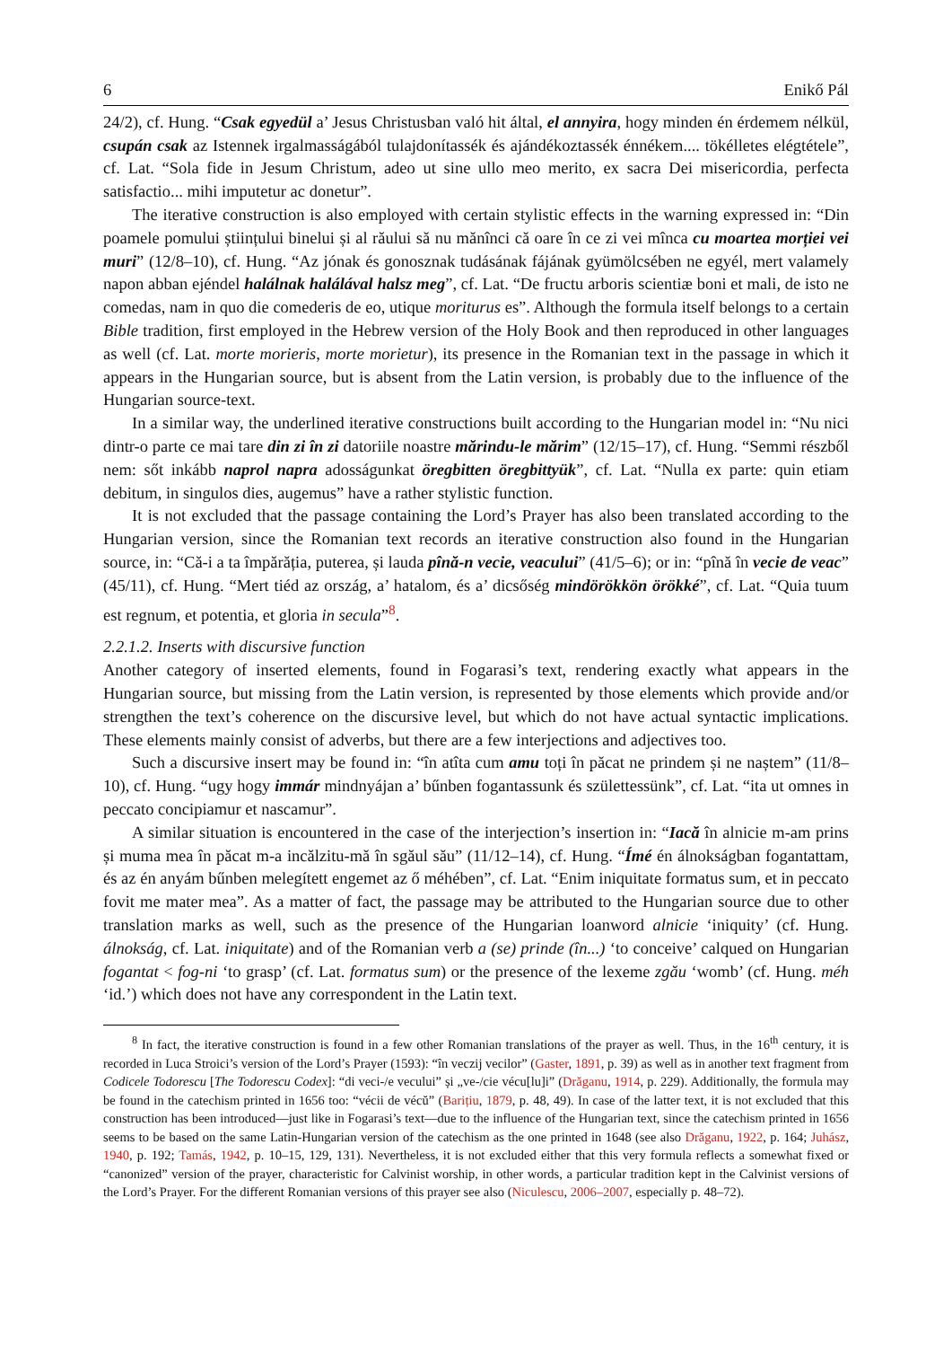6 Enikő Pál
24/2), cf. Hung. “Csak egyedül a’ Jesus Christusban való hit által, el annyira, hogy minden én érdemem nélkül, csupán csak az Istennek irgalmasságából tulajdonítassék és ajándékoztassék énnékem.... tökélletes elégtétele”, cf. Lat. “Sola fide in Jesum Christum, adeo ut sine ullo meo merito, ex sacra Dei misericordia, perfecta satisfactio... mihi imputetur ac donetur”.
The iterative construction is also employed with certain stylistic effects in the warning expressed in: “Din poamele pomului științului binelui și al răului să nu mănînci că oare în ce zi vei mînca cu moartea morției vei muri” (12/8–10), cf. Hung. “Az jónak és gonosznak tudásának fájának gyümölcsében ne egyél, mert valamely napon abban ejéndel halálnak halálával halsz meg”, cf. Lat. “De fructu arboris scientiæ boni et mali, de isto ne comedas, nam in quo die comederis de eo, utique moriturus es”. Although the formula itself belongs to a certain Bible tradition, first employed in the Hebrew version of the Holy Book and then reproduced in other languages as well (cf. Lat. morte morieris, morte morietur), its presence in the Romanian text in the passage in which it appears in the Hungarian source, but is absent from the Latin version, is probably due to the influence of the Hungarian source-text.
In a similar way, the underlined iterative constructions built according to the Hungarian model in: “Nu nici dintr-o parte ce mai tare din zi în zi datoriile noastre mărindu-le mărim” (12/15–17), cf. Hung. “Semmi részből nem: sőt inkább naprol napra adosságunkat öregbitten öregbittyük”, cf. Lat. “Nulla ex parte: quin etiam debitum, in singulos dies, augemus” have a rather stylistic function.
It is not excluded that the passage containing the Lord’s Prayer has also been translated according to the Hungarian version, since the Romanian text records an iterative construction also found in the Hungarian source, in: “Că-i a ta împărăția, puterea, și lauda pînă-n vecie, veacului” (41/5–6); or in: “pînă în vecie de veac” (45/11), cf. Hung. “Mert tiéd az ország, a’ hatalom, és a’ dicsőség mindörökkön örökké”, cf. Lat. “Quia tuum est regnum, et potentia, et gloria in secula”<sup>8</sup>.
2.2.1.2. Inserts with discursive function
Another category of inserted elements, found in Fogarasi’s text, rendering exactly what appears in the Hungarian source, but missing from the Latin version, is represented by those elements which provide and/or strengthen the text’s coherence on the discursive level, but which do not have actual syntactic implications. These elements mainly consist of adverbs, but there are a few interjections and adjectives too.
Such a discursive insert may be found in: “în atîta cum amu toți în păcat ne prindem și ne naștem” (11/8–10), cf. Hung. “ugy hogy immár mindnyájan a’ bűnben fogantassunk és születtessünk”, cf. Lat. “ita ut omnes in peccato concipiamur et nascamur”.
A similar situation is encountered in the case of the interjection’s insertion in: “Iacă în alnicie m-am prins și muma mea în păcat m-a incălzitu-mă în sgăul său” (11/12–14), cf. Hung. “Ímé én álnokságban fogantattam, és az én anyám bűnben melegített engemet az ő méhében”, cf. Lat. “Enim iniquitate formatus sum, et in peccato fovit me mater mea”. As a matter of fact, the passage may be attributed to the Hungarian source due to other translation marks as well, such as the presence of the Hungarian loanword alnicie ‘iniquity’ (cf. Hung. álnokság, cf. Lat. iniquitate) and of the Romanian verb a (se) prinde (în...) ‘to conceive’ calqued on Hungarian fogantat < fog-ni ‘to grasp’ (cf. Lat. formatus sum) or the presence of the lexeme zgău ‘womb’ (cf. Hung. méh ‘id.’) which does not have any correspondent in the Latin text.
<sup>8</sup> In fact, the iterative construction is found in a few other Romanian translations of the prayer as well. Thus, in the 16<sup>th</sup> century, it is recorded in Luca Stroici’s version of the Lord’s Prayer (1593): “în veczij vecilor” (Gaster, 1891, p. 39) as well as in another text fragment from Codicele Todorescu [The Todorescu Codex]: “di veci-/e vecului” și „ve-/cie vécu[lu]i” (Drăganu, 1914, p. 229). Additionally, the formula may be found in the catechism printed in 1656 too: “vécii de vécŭ” (Barițiu, 1879, p. 48, 49). In case of the latter text, it is not excluded that this construction has been introduced—just like in Fogarasi’s text—due to the influence of the Hungarian text, since the catechism printed in 1656 seems to be based on the same Latin-Hungarian version of the catechism as the one printed in 1648 (see also Drăganu, 1922, p. 164; Juhász, 1940, p. 192; Tamás, 1942, p. 10–15, 129, 131). Nevertheless, it is not excluded either that this very formula reflects a somewhat fixed or “canonized” version of the prayer, characteristic for Calvinist worship, in other words, a particular tradition kept in the Calvinist versions of the Lord’s Prayer. For the different Romanian versions of this prayer see also (Niculescu, 2006–2007, especially p. 48–72).